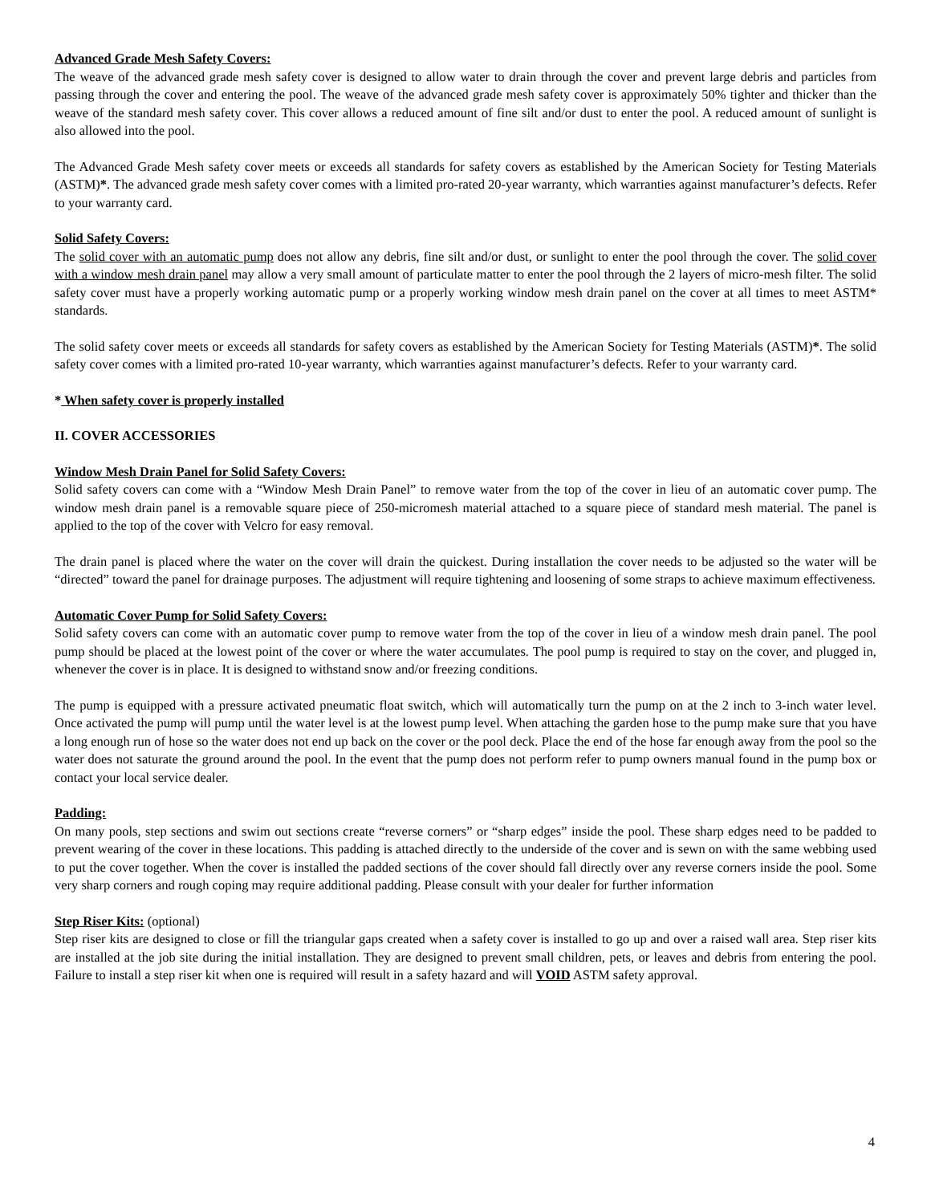Advanced Grade Mesh Safety Covers:
The weave of the advanced grade mesh safety cover is designed to allow water to drain through the cover and prevent large debris and particles from passing through the cover and entering the pool. The weave of the advanced grade mesh safety cover is approximately 50% tighter and thicker than the weave of the standard mesh safety cover. This cover allows a reduced amount of fine silt and/or dust to enter the pool. A reduced amount of sunlight is also allowed into the pool.
The Advanced Grade Mesh safety cover meets or exceeds all standards for safety covers as established by the American Society for Testing Materials (ASTM)*. The advanced grade mesh safety cover comes with a limited pro-rated 20-year warranty, which warranties against manufacturer’s defects. Refer to your warranty card.
Solid Safety Covers:
The solid cover with an automatic pump does not allow any debris, fine silt and/or dust, or sunlight to enter the pool through the cover. The solid cover with a window mesh drain panel may allow a very small amount of particulate matter to enter the pool through the 2 layers of micro-mesh filter. The solid safety cover must have a properly working automatic pump or a properly working window mesh drain panel on the cover at all times to meet ASTM* standards.
The solid safety cover meets or exceeds all standards for safety covers as established by the American Society for Testing Materials (ASTM)*. The solid safety cover comes with a limited pro-rated 10-year warranty, which warranties against manufacturer’s defects. Refer to your warranty card.
* When safety cover is properly installed
II. COVER ACCESSORIES
Window Mesh Drain Panel for Solid Safety Covers:
Solid safety covers can come with a “Window Mesh Drain Panel” to remove water from the top of the cover in lieu of an automatic cover pump. The window mesh drain panel is a removable square piece of 250-micromesh material attached to a square piece of standard mesh material. The panel is applied to the top of the cover with Velcro for easy removal.
The drain panel is placed where the water on the cover will drain the quickest. During installation the cover needs to be adjusted so the water will be “directed” toward the panel for drainage purposes. The adjustment will require tightening and loosening of some straps to achieve maximum effectiveness.
Automatic Cover Pump for Solid Safety Covers:
Solid safety covers can come with an automatic cover pump to remove water from the top of the cover in lieu of a window mesh drain panel. The pool pump should be placed at the lowest point of the cover or where the water accumulates. The pool pump is required to stay on the cover, and plugged in, whenever the cover is in place. It is designed to withstand snow and/or freezing conditions.
The pump is equipped with a pressure activated pneumatic float switch, which will automatically turn the pump on at the 2 inch to 3-inch water level. Once activated the pump will pump until the water level is at the lowest pump level. When attaching the garden hose to the pump make sure that you have a long enough run of hose so the water does not end up back on the cover or the pool deck. Place the end of the hose far enough away from the pool so the water does not saturate the ground around the pool. In the event that the pump does not perform refer to pump owners manual found in the pump box or contact your local service dealer.
Padding:
On many pools, step sections and swim out sections create “reverse corners” or “sharp edges” inside the pool. These sharp edges need to be padded to prevent wearing of the cover in these locations. This padding is attached directly to the underside of the cover and is sewn on with the same webbing used to put the cover together. When the cover is installed the padded sections of the cover should fall directly over any reverse corners inside the pool. Some very sharp corners and rough coping may require additional padding. Please consult with your dealer for further information
Step Riser Kits: (optional)
Step riser kits are designed to close or fill the triangular gaps created when a safety cover is installed to go up and over a raised wall area. Step riser kits are installed at the job site during the initial installation. They are designed to prevent small children, pets, or leaves and debris from entering the pool. Failure to install a step riser kit when one is required will result in a safety hazard and will VOID ASTM safety approval.
4